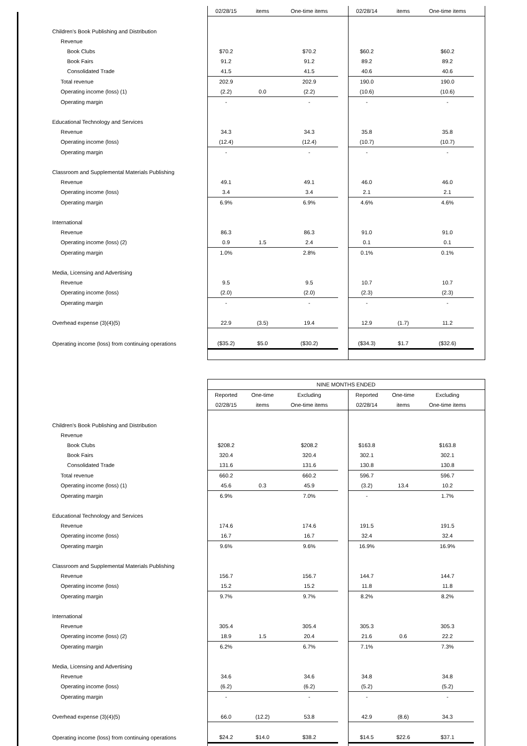| | 02/28/15 | items | One-time items | | 02/28/14 | items | One-time items | |
| Children's Book Publishing and Distribution | | | | | | | | |
| Revenue | | | | | | | | |
| Book Clubs | $70.2 | | $70.2 | | $60.2 | | $60.2 | |
| Book Fairs | 91.2 | | 91.2 | | 89.2 | | 89.2 | |
| Consolidated Trade | 41.5 | | 41.5 | | 40.6 | | 40.6 | |
| Total revenue | 202.9 | | 202.9 | | 190.0 | | 190.0 | |
| Operating income (loss) (1) | (2.2) | 0.0 | (2.2) | | (10.6) | | (10.6) | |
| Operating margin | - | | - | | - | | - | |
| Educational Technology and Services | | | | | | | | |
| Revenue | 34.3 | | 34.3 | | 35.8 | | 35.8 | |
| Operating income (loss) | (12.4) | | (12.4) | | (10.7) | | (10.7) | |
| Operating margin | - | | - | | - | | - | |
| Classroom and Supplemental Materials Publishing | | | | | | | | |
| Revenue | 49.1 | | 49.1 | | 46.0 | | 46.0 | |
| Operating income (loss) | 3.4 | | 3.4 | | 2.1 | | 2.1 | |
| Operating margin | 6.9% | | 6.9% | | 4.6% | | 4.6% | |
| International | | | | | | | | |
| Revenue | 86.3 | | 86.3 | | 91.0 | | 91.0 | |
| Operating income (loss) (2) | 0.9 | 1.5 | 2.4 | | 0.1 | | 0.1 | |
| Operating margin | 1.0% | | 2.8% | | 0.1% | | 0.1% | |
| Media, Licensing and Advertising | | | | | | | | |
| Revenue | 9.5 | | 9.5 | | 10.7 | | 10.7 | |
| Operating income (loss) | (2.0) | | (2.0) | | (2.3) | | (2.3) | |
| Operating margin | - | | - | | - | | - | |
| Overhead expense (3)(4)(5) | 22.9 | (3.5) | 19.4 | | 12.9 | (1.7) | 11.2 | |
| Operating income (loss) from continuing operations | ($35.2) | $5.0 | ($30.2) | | ($34.3) | $1.7 | ($32.6) | |
| | NINE MONTHS ENDED | | | | | | | |
| | Reported | One-time | Excluding | | Reported | One-time | Excluding | |
| | 02/28/15 | items | One-time items | | 02/28/14 | items | One-time items | |
| Children's Book Publishing and Distribution | | | | | | | | |
| Revenue | | | | | | | | |
| Book Clubs | $208.2 | | $208.2 | | $163.8 | | $163.8 | |
| Book Fairs | 320.4 | | 320.4 | | 302.1 | | 302.1 | |
| Consolidated Trade | 131.6 | | 131.6 | | 130.8 | | 130.8 | |
| Total revenue | 660.2 | | 660.2 | | 596.7 | | 596.7 | |
| Operating income (loss) (1) | 45.6 | 0.3 | 45.9 | | (3.2) | 13.4 | 10.2 | |
| Operating margin | 6.9% | | 7.0% | | - | | 1.7% | |
| Educational Technology and Services | | | | | | | | |
| Revenue | 174.6 | | 174.6 | | 191.5 | | 191.5 | |
| Operating income (loss) | 16.7 | | 16.7 | | 32.4 | | 32.4 | |
| Operating margin | 9.6% | | 9.6% | | 16.9% | | 16.9% | |
| Classroom and Supplemental Materials Publishing | | | | | | | | |
| Revenue | 156.7 | | 156.7 | | 144.7 | | 144.7 | |
| Operating income (loss) | 15.2 | | 15.2 | | 11.8 | | 11.8 | |
| Operating margin | 9.7% | | 9.7% | | 8.2% | | 8.2% | |
| International | | | | | | | | |
| Revenue | 305.4 | | 305.4 | | 305.3 | | 305.3 | |
| Operating income (loss) (2) | 18.9 | 1.5 | 20.4 | | 21.6 | 0.6 | 22.2 | |
| Operating margin | 6.2% | | 6.7% | | 7.1% | | 7.3% | |
| Media, Licensing and Advertising | | | | | | | | |
| Revenue | 34.6 | | 34.6 | | 34.8 | | 34.8 | |
| Operating income (loss) | (6.2) | | (6.2) | | (5.2) | | (5.2) | |
| Operating margin | - | | - | | - | | - | |
| Overhead expense (3)(4)(5) | 66.0 | (12.2) | 53.8 | | 42.9 | (8.6) | 34.3 | |
| Operating income (loss) from continuing operations | $24.2 | $14.0 | $38.2 | | $14.5 | $22.6 | $37.1 | |